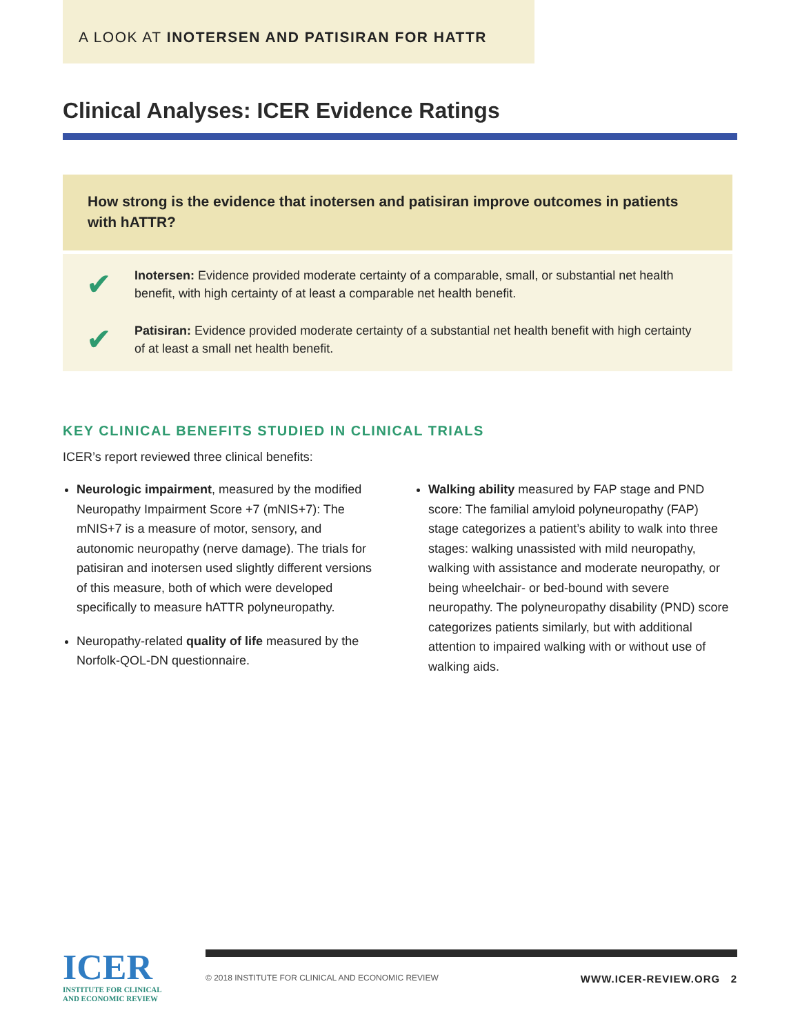A LOOK AT INOTERSEN AND PATISIRAN FOR HATTR
Clinical Analyses: ICER Evidence Ratings
How strong is the evidence that inotersen and patisiran improve outcomes in patients with hATTR?
✔
Inotersen: Evidence provided moderate certainty of a comparable, small, or substantial net health benefit, with high certainty of at least a comparable net health benefit.
✔
Patisiran: Evidence provided moderate certainty of a substantial net health benefit with high certainty of at least a small net health benefit.
KEY CLINICAL BENEFITS STUDIED IN CLINICAL TRIALS
ICER’s report reviewed three clinical benefits:
Neurologic impairment, measured by the modified Neuropathy Impairment Score +7 (mNIS+7): The mNIS+7 is a measure of motor, sensory, and autonomic neuropathy (nerve damage). The trials for patisiran and inotersen used slightly different versions of this measure, both of which were developed specifically to measure hATTR polyneuropathy.
Neuropathy-related quality of life measured by the Norfolk-QOL-DN questionnaire.
Walking ability measured by FAP stage and PND score: The familial amyloid polyneuropathy (FAP) stage categorizes a patient’s ability to walk into three stages: walking unassisted with mild neuropathy, walking with assistance and moderate neuropathy, or being wheelchair- or bed-bound with severe neuropathy. The polyneuropathy disability (PND) score categorizes patients similarly, but with additional attention to impaired walking with or without use of walking aids.
ICER
INSTITUTE FOR CLINICAL
AND ECONOMIC REVIEW
© 2018 INSTITUTE FOR CLINICAL AND ECONOMIC REVIEW WWW.ICER-REVIEW.ORG 2